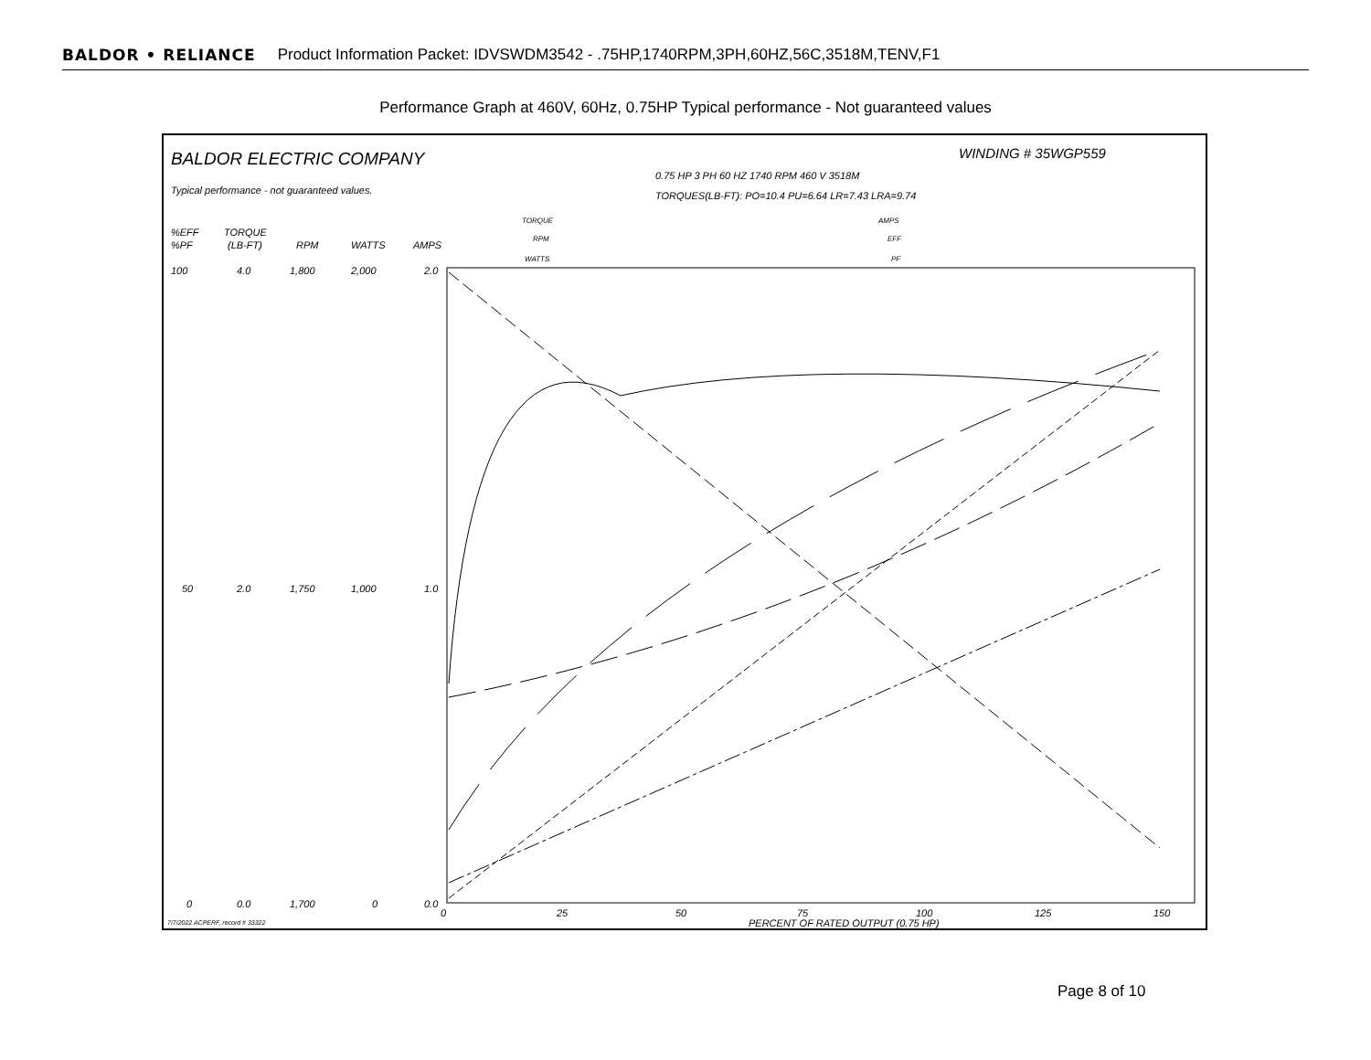BALDOR • RELIANCE Product Information Packet: IDVSWDM3542 - .75HP,1740RPM,3PH,60HZ,56C,3518M,TENV,F1
Performance Graph at 460V, 60Hz, 0.75HP Typical performance - Not guaranteed values
BALDOR ELECTRIC COMPANY
WINDING # 35WGP559
0.75 HP 3 PH 60 HZ 1740 RPM 460 V 3518M
TORQUES(LB-FT): PO=10.4 PU=6.64 LR=7.43 LRA=9.74
Typical performance - not guaranteed values.
%EFF
%PF
TORQUE
(LB-FT)
RPM
WATTS
AMPS
TORQUE
RPM
WATTS
AMPS
EFF
PF
100
4.0
1,800
2,000
2.0
50
2.0
1,750
1,000
1.0
0
0.0
1,700
0
0.0
0
25
50
75
100
125
150
PERCENT OF RATED OUTPUT (0.75 HP)
7/7/2022 ACPERF, record # 33322
Page 8 of 10